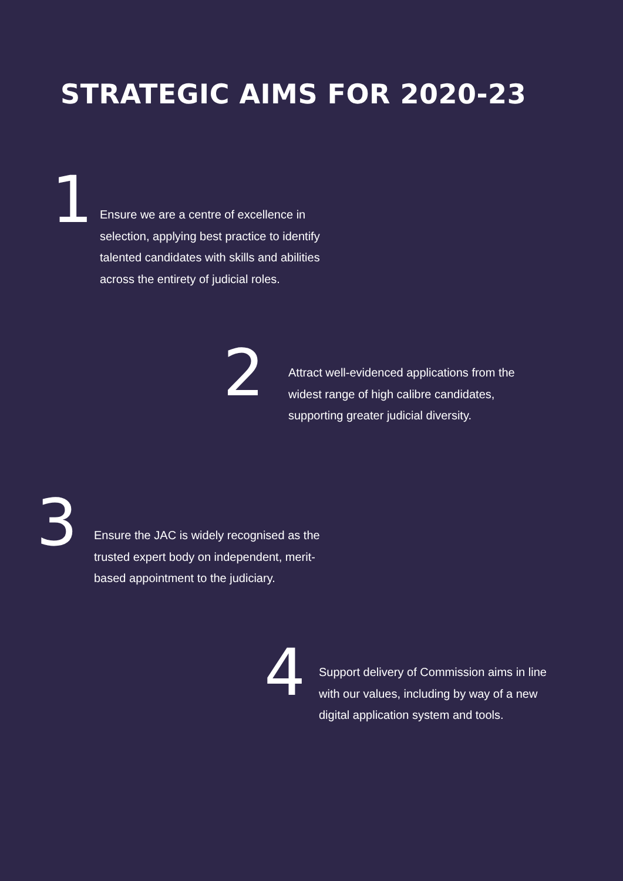STRATEGIC AIMS FOR 2020-23
1
Ensure we are a centre of excellence in selection, applying best practice to identify talented candidates with skills and abilities across the entirety of judicial roles.
2
Attract well-evidenced applications from the widest range of high calibre candidates, supporting greater judicial diversity.
3
Ensure the JAC is widely recognised as the trusted expert body on independent, merit-based appointment to the judiciary.
4
Support delivery of Commission aims in line with our values, including by way of a new digital application system and tools.